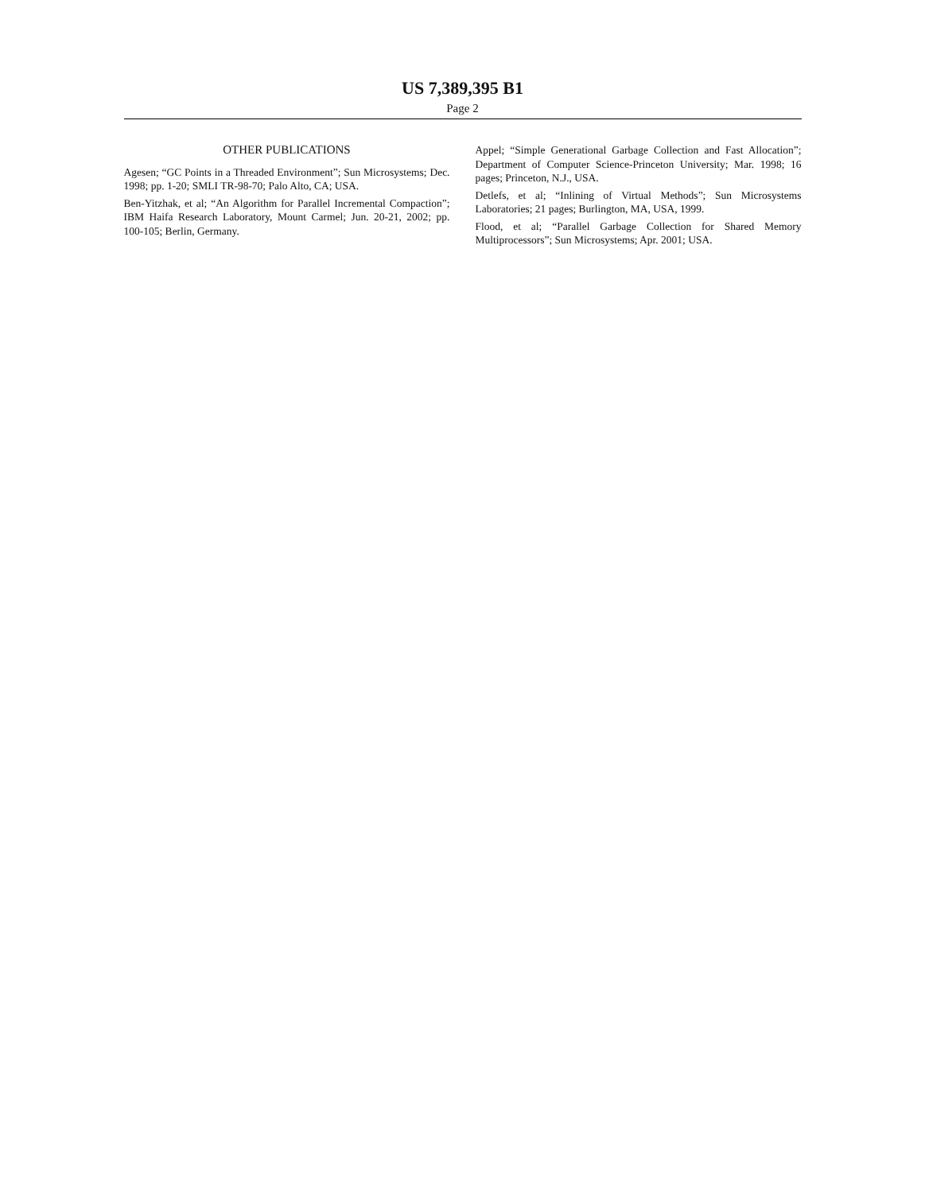US 7,389,395 B1
Page 2
OTHER PUBLICATIONS
Agesen; “GC Points in a Threaded Environment”; Sun Microsystems; Dec. 1998; pp. 1-20; SMLI TR-98-70; Palo Alto, CA; USA.
Ben-Yitzhak, et al; “An Algorithm for Parallel Incremental Compaction”; IBM Haifa Research Laboratory, Mount Carmel; Jun. 20-21, 2002; pp. 100-105; Berlin, Germany.
Appel; “Simple Generational Garbage Collection and Fast Allocation”; Department of Computer Science-Princeton University; Mar. 1998; 16 pages; Princeton, N.J., USA.
Detlefs, et al; “Inlining of Virtual Methods”; Sun Microsystems Laboratories; 21 pages; Burlington, MA, USA, 1999.
Flood, et al; “Parallel Garbage Collection for Shared Memory Multiprocessors”; Sun Microsystems; Apr. 2001; USA.